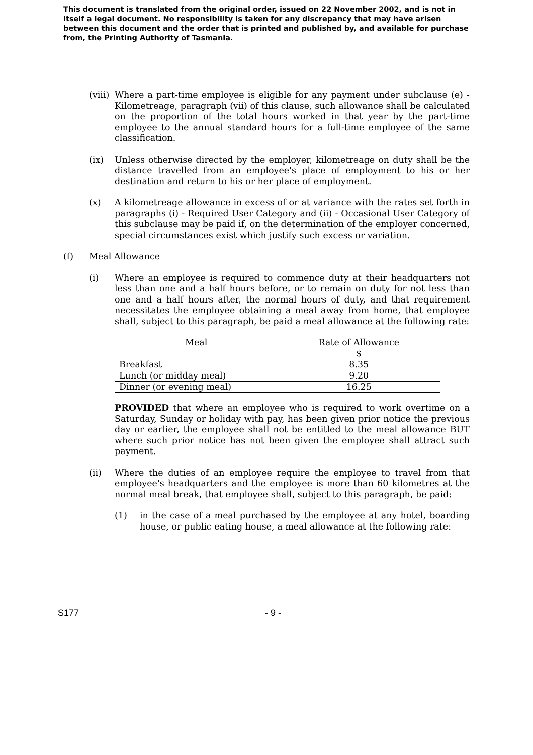This document is translated from the original order, issued on 22 November 2002, and is not in itself a legal document. No responsibility is taken for any discrepancy that may have arisen between this document and the order that is printed and published by, and available for purchase from, the Printing Authority of Tasmania.
(viii)
Where a part-time employee is eligible for any payment under subclause (e) - Kilometreage, paragraph (vii) of this clause, such allowance shall be calculated on the proportion of the total hours worked in that year by the part-time employee to the annual standard hours for a full-time employee of the same classification.
(ix) Unless otherwise directed by the employer, kilometreage on duty shall be the distance travelled from an employee's place of employment to his or her destination and return to his or her place of employment.
(x) A kilometreage allowance in excess of or at variance with the rates set forth in paragraphs (i) - Required User Category and (ii) - Occasional User Category of this subclause may be paid if, on the determination of the employer concerned, special circumstances exist which justify such excess or variation.
(f) Meal Allowance
(i) Where an employee is required to commence duty at their headquarters not less than one and a half hours before, or to remain on duty for not less than one and a half hours after, the normal hours of duty, and that requirement necessitates the employee obtaining a meal away from home, that employee shall, subject to this paragraph, be paid a meal allowance at the following rate:
| Meal | Rate of Allowance |
| | $ |
| Breakfast | 8.35 |
| Lunch (or midday meal) | 9.20 |
| Dinner (or evening meal) | 16.25 |
PROVIDED that where an employee who is required to work overtime on a Saturday, Sunday or holiday with pay, has been given prior notice the previous day or earlier, the employee shall not be entitled to the meal allowance BUT where such prior notice has not been given the employee shall attract such payment.
(ii) Where the duties of an employee require the employee to travel from that employee's headquarters and the employee is more than 60 kilometres at the normal meal break, that employee shall, subject to this paragraph, be paid:
(1) in the case of a meal purchased by the employee at any hotel, boarding house, or public eating house, a meal allowance at the following rate:
S177 - 9 -